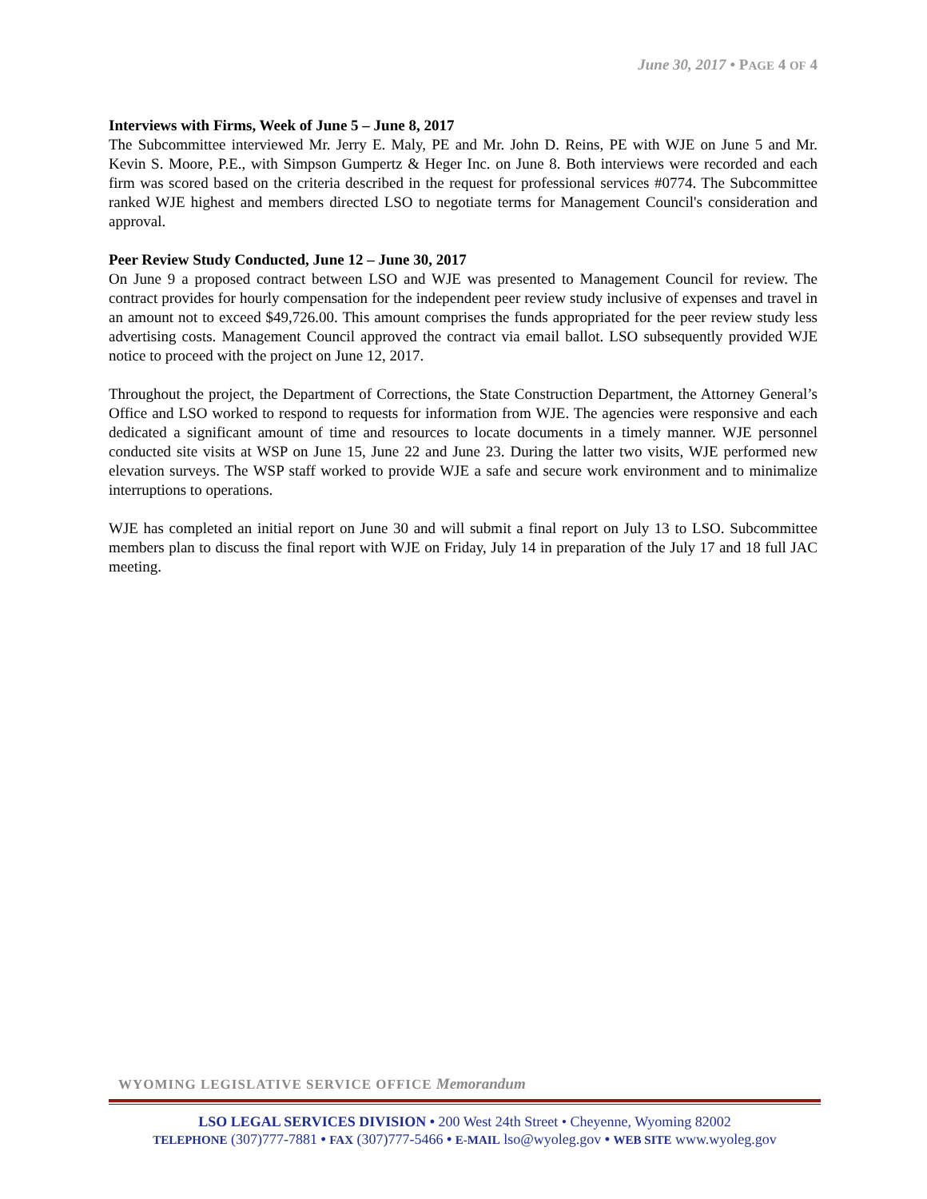June 30, 2017 • PAGE 4 OF 4
Interviews with Firms, Week of June 5 – June 8, 2017
The Subcommittee interviewed Mr. Jerry E. Maly, PE and Mr. John D. Reins, PE with WJE on June 5 and Mr. Kevin S. Moore, P.E., with Simpson Gumpertz & Heger Inc. on June 8. Both interviews were recorded and each firm was scored based on the criteria described in the request for professional services #0774. The Subcommittee ranked WJE highest and members directed LSO to negotiate terms for Management Council's consideration and approval.
Peer Review Study Conducted, June 12 – June 30, 2017
On June 9 a proposed contract between LSO and WJE was presented to Management Council for review. The contract provides for hourly compensation for the independent peer review study inclusive of expenses and travel in an amount not to exceed $49,726.00. This amount comprises the funds appropriated for the peer review study less advertising costs. Management Council approved the contract via email ballot. LSO subsequently provided WJE notice to proceed with the project on June 12, 2017.
Throughout the project, the Department of Corrections, the State Construction Department, the Attorney General’s Office and LSO worked to respond to requests for information from WJE. The agencies were responsive and each dedicated a significant amount of time and resources to locate documents in a timely manner. WJE personnel conducted site visits at WSP on June 15, June 22 and June 23. During the latter two visits, WJE performed new elevation surveys. The WSP staff worked to provide WJE a safe and secure work environment and to minimalize interruptions to operations.
WJE has completed an initial report on June 30 and will submit a final report on July 13 to LSO. Subcommittee members plan to discuss the final report with WJE on Friday, July 14 in preparation of the July 17 and 18 full JAC meeting.
WYOMING LEGISLATIVE SERVICE OFFICE Memorandum
LSO LEGAL SERVICES DIVISION • 200 West 24th Street • Cheyenne, Wyoming 82002
TELEPHONE (307)777-7881 • FAX (307)777-5466 • E-MAIL lso@wyoleg.gov • WEB SITE www.wyoleg.gov